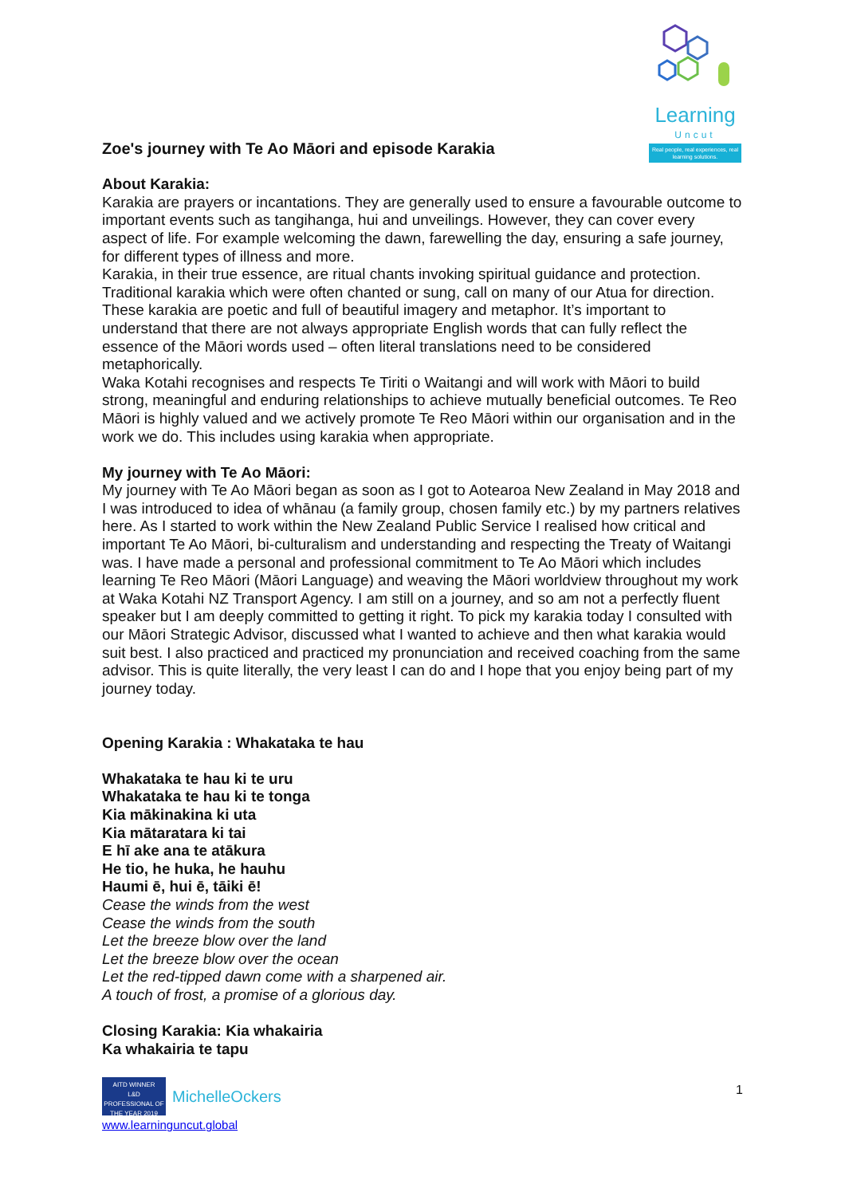Learning
Uncut
Real people, real experiences, real learning solutions.
Zoe's journey with Te Ao Māori and episode Karakia
About Karakia:
Karakia are prayers or incantations. They are generally used to ensure a favourable outcome to important events such as tangihanga, hui and unveilings. However, they can cover every aspect of life. For example welcoming the dawn, farewelling the day, ensuring a safe journey, for different types of illness and more.
Karakia, in their true essence, are ritual chants invoking spiritual guidance and protection. Traditional karakia which were often chanted or sung, call on many of our Atua for direction. These karakia are poetic and full of beautiful imagery and metaphor. It’s important to understand that there are not always appropriate English words that can fully reflect the essence of the Māori words used – often literal translations need to be considered metaphorically.
Waka Kotahi recognises and respects Te Tiriti o Waitangi and will work with Māori to build strong, meaningful and enduring relationships to achieve mutually beneficial outcomes. Te Reo Māori is highly valued and we actively promote Te Reo Māori within our organisation and in the work we do. This includes using karakia when appropriate.
My journey with Te Ao Māori:
My journey with Te Ao Māori began as soon as I got to Aotearoa New Zealand in May 2018 and I was introduced to idea of whānau (a family group, chosen family etc.) by my partners relatives here. As I started to work within the New Zealand Public Service I realised how critical and important Te Ao Māori, bi-culturalism and understanding and respecting the Treaty of Waitangi was. I have made a personal and professional commitment to Te Ao Māori which includes learning Te Reo Māori (Māori Language) and weaving the Māori worldview throughout my work at Waka Kotahi NZ Transport Agency. I am still on a journey, and so am not a perfectly fluent speaker but I am deeply committed to getting it right. To pick my karakia today I consulted with our Māori Strategic Advisor, discussed what I wanted to achieve and then what karakia would suit best. I also practiced and practiced my pronunciation and received coaching from the same advisor. This is quite literally, the very least I can do and I hope that you enjoy being part of my journey today.
Opening Karakia : Whakataka te hau
Whakataka te hau ki te uru
Whakataka te hau ki te tonga
Kia mākinakina ki uta
Kia mātaratara ki tai
E hī ake ana te atākura
He tio, he huka, he hauhu
Haumi ē, hui ē, tāiki ē!
Cease the winds from the west
Cease the winds from the south
Let the breeze blow over the land
Let the breeze blow over the ocean
Let the red-tipped dawn come with a sharpened air.
A touch of frost, a promise of a glorious day.
Closing Karakia: Kia whakairia
Ka whakairia te tapu
AITD WINNER
L&D PROFESSIONAL OF THE YEAR 2019
MichelleOckers
www.learninguncut.global
1